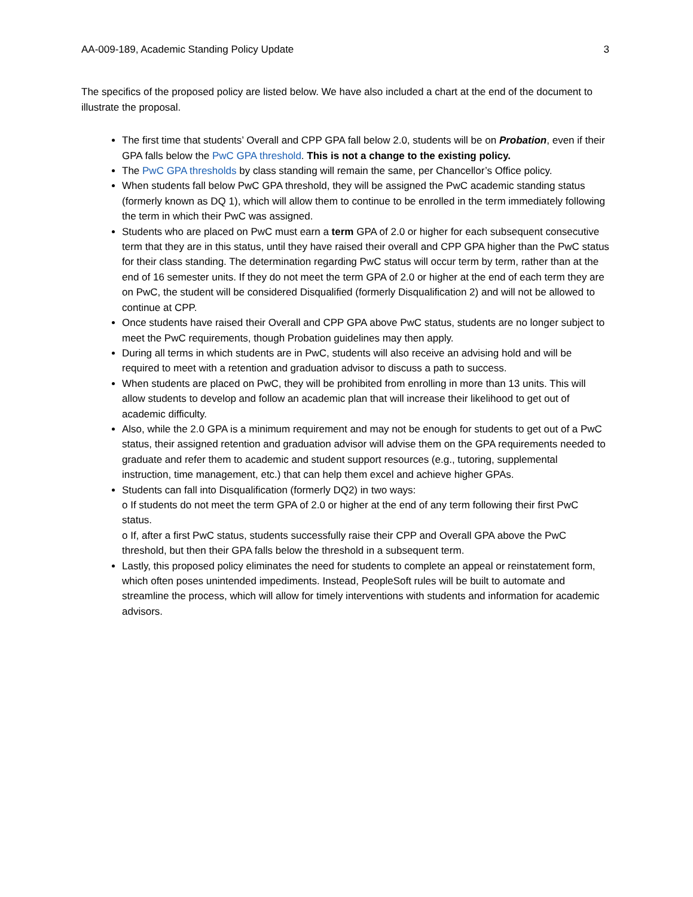AA-009-189, Academic Standing Policy Update 3
The specifics of the proposed policy are listed below. We have also included a chart at the end of the document to illustrate the proposal.
The first time that students’ Overall and CPP GPA fall below 2.0, students will be on Probation, even if their GPA falls below the PwC GPA threshold. This is not a change to the existing policy.
The PwC GPA thresholds by class standing will remain the same, per Chancellor’s Office policy.
When students fall below PwC GPA threshold, they will be assigned the PwC academic standing status (formerly known as DQ 1), which will allow them to continue to be enrolled in the term immediately following the term in which their PwC was assigned.
Students who are placed on PwC must earn a term GPA of 2.0 or higher for each subsequent consecutive term that they are in this status, until they have raised their overall and CPP GPA higher than the PwC status for their class standing. The determination regarding PwC status will occur term by term, rather than at the end of 16 semester units. If they do not meet the term GPA of 2.0 or higher at the end of each term they are on PwC, the student will be considered Disqualified (formerly Disqualification 2) and will not be allowed to continue at CPP.
Once students have raised their Overall and CPP GPA above PwC status, students are no longer subject to meet the PwC requirements, though Probation guidelines may then apply.
During all terms in which students are in PwC, students will also receive an advising hold and will be required to meet with a retention and graduation advisor to discuss a path to success.
When students are placed on PwC, they will be prohibited from enrolling in more than 13 units. This will allow students to develop and follow an academic plan that will increase their likelihood to get out of academic difficulty.
Also, while the 2.0 GPA is a minimum requirement and may not be enough for students to get out of a PwC status, their assigned retention and graduation advisor will advise them on the GPA requirements needed to graduate and refer them to academic and student support resources (e.g., tutoring, supplemental instruction, time management, etc.) that can help them excel and achieve higher GPAs.
Students can fall into Disqualification (formerly DQ2) in two ways:
o If students do not meet the term GPA of 2.0 or higher at the end of any term following their first PwC status.
o If, after a first PwC status, students successfully raise their CPP and Overall GPA above the PwC threshold, but then their GPA falls below the threshold in a subsequent term.
Lastly, this proposed policy eliminates the need for students to complete an appeal or reinstatement form, which often poses unintended impediments. Instead, PeopleSoft rules will be built to automate and streamline the process, which will allow for timely interventions with students and information for academic advisors.